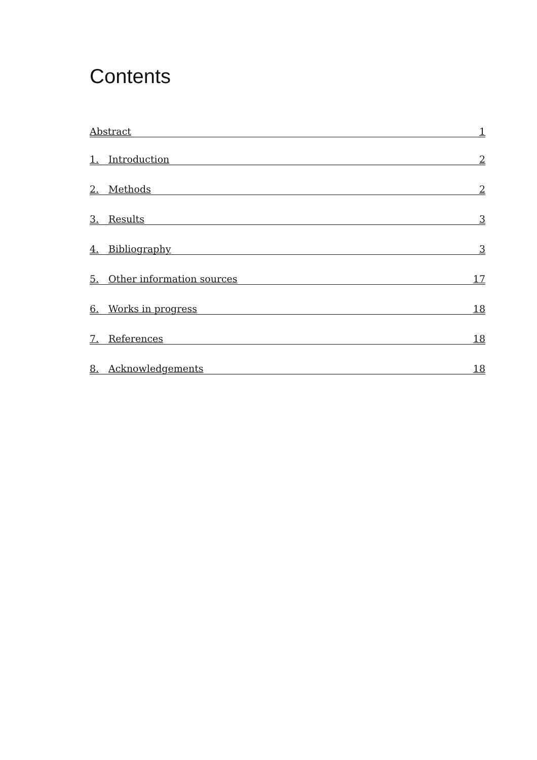Contents
Abstract 1
1. Introduction 2
2. Methods 2
3. Results 3
4. Bibliography 3
5. Other information sources 17
6. Works in progress 18
7. References 18
8. Acknowledgements 18